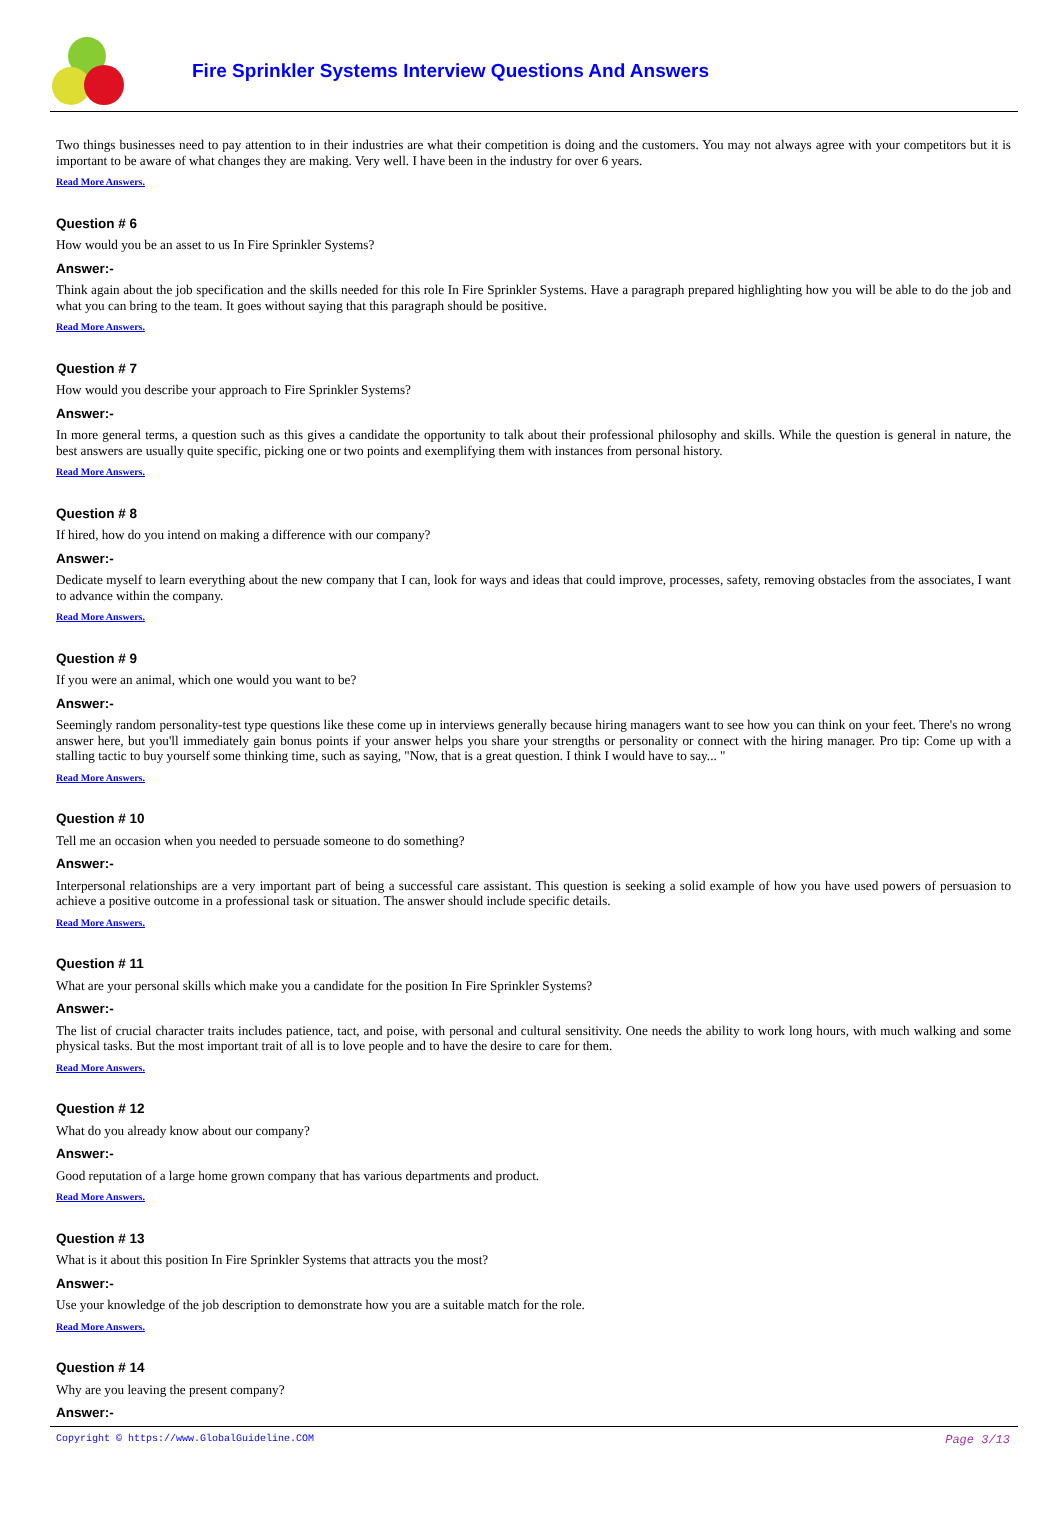Fire Sprinkler Systems Interview Questions And Answers
Two things businesses need to pay attention to in their industries are what their competition is doing and the customers. You may not always agree with your competitors but it is important to be aware of what changes they are making. Very well. I have been in the industry for over 6 years.
Read More Answers.
Question # 6
How would you be an asset to us In Fire Sprinkler Systems?
Answer:-
Think again about the job specification and the skills needed for this role In Fire Sprinkler Systems. Have a paragraph prepared highlighting how you will be able to do the job and what you can bring to the team. It goes without saying that this paragraph should be positive.
Read More Answers.
Question # 7
How would you describe your approach to Fire Sprinkler Systems?
Answer:-
In more general terms, a question such as this gives a candidate the opportunity to talk about their professional philosophy and skills. While the question is general in nature, the best answers are usually quite specific, picking one or two points and exemplifying them with instances from personal history.
Read More Answers.
Question # 8
If hired, how do you intend on making a difference with our company?
Answer:-
Dedicate myself to learn everything about the new company that I can, look for ways and ideas that could improve, processes, safety, removing obstacles from the associates, I want to advance within the company.
Read More Answers.
Question # 9
If you were an animal, which one would you want to be?
Answer:-
Seemingly random personality-test type questions like these come up in interviews generally because hiring managers want to see how you can think on your feet. There's no wrong answer here, but you'll immediately gain bonus points if your answer helps you share your strengths or personality or connect with the hiring manager. Pro tip: Come up with a stalling tactic to buy yourself some thinking time, such as saying, "Now, that is a great question. I think I would have to say... "
Read More Answers.
Question # 10
Tell me an occasion when you needed to persuade someone to do something?
Answer:-
Interpersonal relationships are a very important part of being a successful care assistant. This question is seeking a solid example of how you have used powers of persuasion to achieve a positive outcome in a professional task or situation. The answer should include specific details.
Read More Answers.
Question # 11
What are your personal skills which make you a candidate for the position In Fire Sprinkler Systems?
Answer:-
The list of crucial character traits includes patience, tact, and poise, with personal and cultural sensitivity. One needs the ability to work long hours, with much walking and some physical tasks. But the most important trait of all is to love people and to have the desire to care for them.
Read More Answers.
Question # 12
What do you already know about our company?
Answer:-
Good reputation of a large home grown company that has various departments and product.
Read More Answers.
Question # 13
What is it about this position In Fire Sprinkler Systems that attracts you the most?
Answer:-
Use your knowledge of the job description to demonstrate how you are a suitable match for the role.
Read More Answers.
Question # 14
Why are you leaving the present company?
Answer:-
Copyright © https://www.GlobalGuideline.COM Page 3/13